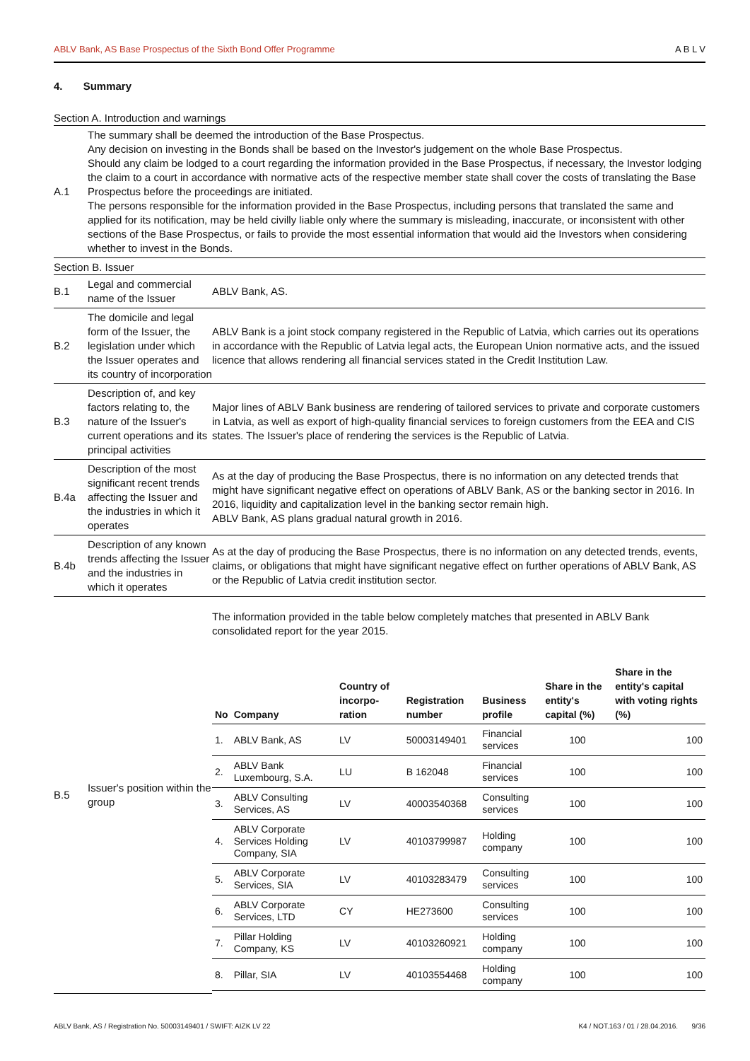ABLV Bank, AS Base Prospectus of the Sixth Bond Offer Programme A B L V
4. Summary
Section A. Introduction and warnings
| A.1 | The summary shall be deemed the introduction of the Base Prospectus. Any decision on investing in the Bonds shall be based on the Investor's judgement on the whole Base Prospectus. Should any claim be lodged to a court regarding the information provided in the Base Prospectus, if necessary, the Investor lodging the claim to a court in accordance with normative acts of the respective member state shall cover the costs of translating the Base Prospectus before the proceedings are initiated. The persons responsible for the information provided in the Base Prospectus, including persons that translated the same and applied for its notification, may be held civilly liable only where the summary is misleading, inaccurate, or inconsistent with other sections of the Base Prospectus, or fails to provide the most essential information that would aid the Investors when considering whether to invest in the Bonds. |
Section B. Issuer
| B.1 | Legal and commercial name of the Issuer | ABLV Bank, AS. |
| B.2 | The domicile and legal form of the Issuer, the legislation under which the Issuer operates and its country of incorporation | ABLV Bank is a joint stock company registered in the Republic of Latvia, which carries out its operations in accordance with the Republic of Latvia legal acts, the European Union normative acts, and the issued licence that allows rendering all financial services stated in the Credit Institution Law. |
| B.3 | Description of, and key factors relating to, the nature of the Issuer's current operations and its principal activities | Major lines of ABLV Bank business are rendering of tailored services to private and corporate customers in Latvia, as well as export of high-quality financial services to foreign customers from the EEA and CIS states. The Issuer's place of rendering the services is the Republic of Latvia. |
| B.4a | Description of the most significant recent trends affecting the Issuer and the industries in which it operates | As at the day of producing the Base Prospectus, there is no information on any detected trends that might have significant negative effect on operations of ABLV Bank, AS or the banking sector in 2016. In 2016, liquidity and capitalization level in the banking sector remain high. ABLV Bank, AS plans gradual natural growth in 2016. |
| B.4b | Description of any known trends affecting the Issuer and the industries in which it operates | As at the day of producing the Base Prospectus, there is no information on any detected trends, events, claims, or obligations that might have significant negative effect on further operations of ABLV Bank, AS or the Republic of Latvia credit institution sector. |
| B.5 | Issuer's position within the group | The information provided in the table below completely matches that presented in ABLV Bank consolidated report for the year 2015. / No / Company / Country of incorpo-ration / Registration number / Business profile / Share in the entity's capital (%) / Share in the entity's capital with voting rights (%) / / --- / --- / --- / --- / --- / --- / --- / / 1. / ABLV Bank, AS / LV / 50003149401 / Financial services / 100 / 100 / / 2. / ABLV Bank Luxembourg, S.A. / LU / B 162048 / Financial services / 100 / 100 / / 3. / ABLV Consulting Services, AS / LV / 40003540368 / Consulting services / 100 / 100 / / 4. / ABLV Corporate Services Holding Company, SIA / LV / 40103799987 / Holding company / 100 / 100 / / 5. / ABLV Corporate Services, SIA / LV / 40103283479 / Consulting services / 100 / 100 / / 6. / ABLV Corporate Services, LTD / CY / HE273600 / Consulting services / 100 / 100 / / 7. / Pillar Holding Company, KS / LV / 40103260921 / Holding company / 100 / 100 / / 8. / Pillar, SIA / LV / 40103554468 / Holding company / 100 / 100 / |
ABLV Bank, AS / Registration No. 50003149401 / SWIFT: AIZK LV 22 K4 / NOT.163 / 01 / 28.04.2016. 9/36